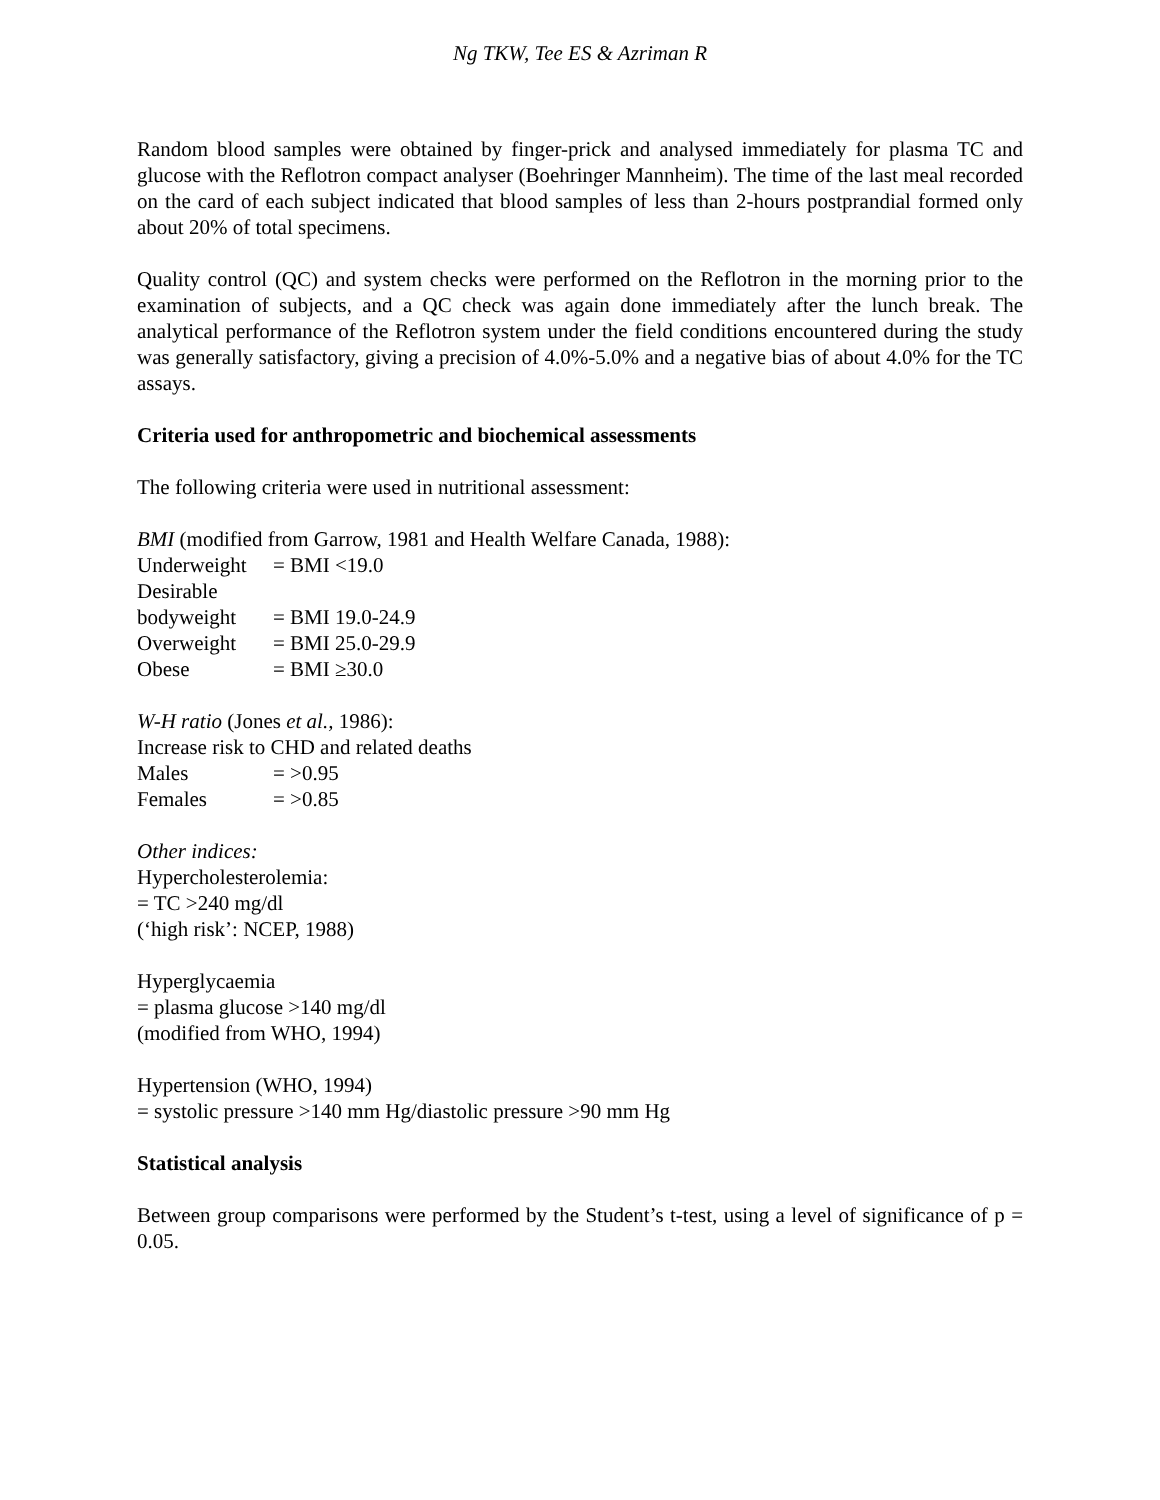Ng TKW, Tee ES & Azriman R
Random blood samples were obtained by finger-prick and analysed immediately for plasma TC and glucose with the Reflotron compact analyser (Boehringer Mannheim). The time of the last meal recorded on the card of each subject indicated that blood samples of less than 2-hours postprandial formed only about 20% of total specimens.
Quality control (QC) and system checks were performed on the Reflotron in the morning prior to the examination of subjects, and a QC check was again done immediately after the lunch break. The analytical performance of the Reflotron system under the field conditions encountered during the study was generally satisfactory, giving a precision of 4.0%-5.0% and a negative bias of about 4.0% for the TC assays.
Criteria used for anthropometric and biochemical assessments
The following criteria were used in nutritional assessment:
BMI (modified from Garrow, 1981 and Health Welfare Canada, 1988):
| Underweight | = BMI <19.0 |
| Desirable bodyweight | = BMI 19.0-24.9 |
| Overweight | = BMI 25.0-29.9 |
| Obese | = BMI ≥30.0 |
W-H ratio (Jones et al., 1986):
Increase risk to CHD and related deaths
| Males | = >0.95 |
| Females | = >0.85 |
Other indices:
Hypercholesterolemia:
= TC >240 mg/dl
(‘high risk’: NCEP, 1988)
Hyperglycaemia
= plasma glucose >140 mg/dl
(modified from WHO, 1994)
Hypertension (WHO, 1994)
= systolic pressure >140 mm Hg/diastolic pressure >90 mm Hg
Statistical analysis
Between group comparisons were performed by the Student’s t-test, using a level of significance of p = 0.05.